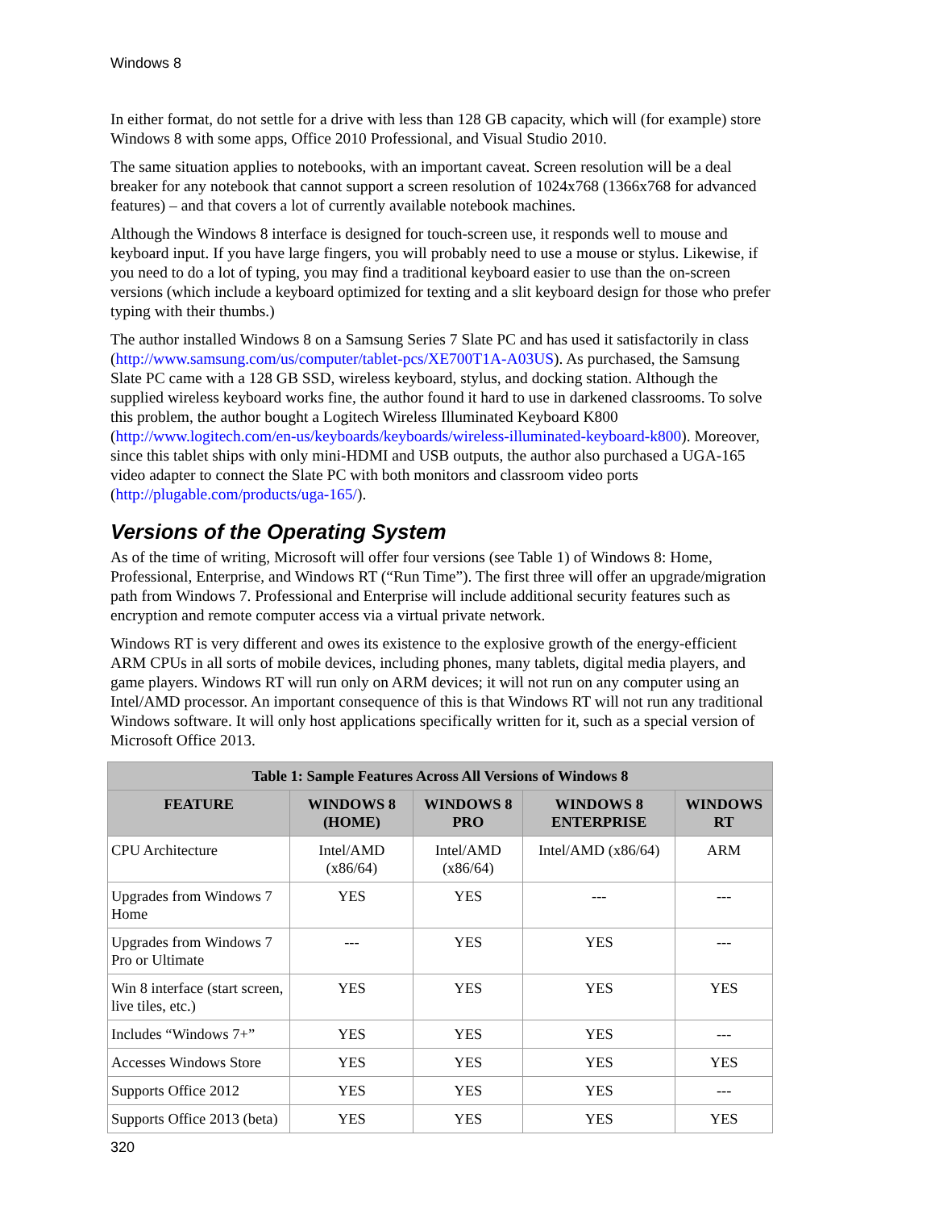Windows 8
In either format, do not settle for a drive with less than 128 GB capacity, which will (for example) store Windows 8 with some apps, Office 2010 Professional, and Visual Studio 2010.
The same situation applies to notebooks, with an important caveat. Screen resolution will be a deal breaker for any notebook that cannot support a screen resolution of 1024x768 (1366x768 for advanced features) – and that covers a lot of currently available notebook machines.
Although the Windows 8 interface is designed for touch-screen use, it responds well to mouse and keyboard input. If you have large fingers, you will probably need to use a mouse or stylus. Likewise, if you need to do a lot of typing, you may find a traditional keyboard easier to use than the on-screen versions (which include a keyboard optimized for texting and a slit keyboard design for those who prefer typing with their thumbs.)
The author installed Windows 8 on a Samsung Series 7 Slate PC and has used it satisfactorily in class (http://www.samsung.com/us/computer/tablet-pcs/XE700T1A-A03US). As purchased, the Samsung Slate PC came with a 128 GB SSD, wireless keyboard, stylus, and docking station. Although the supplied wireless keyboard works fine, the author found it hard to use in darkened classrooms. To solve this problem, the author bought a Logitech Wireless Illuminated Keyboard K800 (http://www.logitech.com/en-us/keyboards/keyboards/wireless-illuminated-keyboard-k800). Moreover, since this tablet ships with only mini-HDMI and USB outputs, the author also purchased a UGA-165 video adapter to connect the Slate PC with both monitors and classroom video ports (http://plugable.com/products/uga-165/).
Versions of the Operating System
As of the time of writing, Microsoft will offer four versions (see Table 1) of Windows 8: Home, Professional, Enterprise, and Windows RT (“Run Time”). The first three will offer an upgrade/migration path from Windows 7. Professional and Enterprise will include additional security features such as encryption and remote computer access via a virtual private network.
Windows RT is very different and owes its existence to the explosive growth of the energy-efficient ARM CPUs in all sorts of mobile devices, including phones, many tablets, digital media players, and game players. Windows RT will run only on ARM devices; it will not run on any computer using an Intel/AMD processor. An important consequence of this is that Windows RT will not run any traditional Windows software. It will only host applications specifically written for it, such as a special version of Microsoft Office 2013.
| Table 1: Sample Features Across All Versions of Windows 8 | | | | |
| --- | --- | --- | --- | --- |
| FEATURE | WINDOWS 8 (HOME) | WINDOWS 8 PRO | WINDOWS 8 ENTERPRISE | WINDOWS RT |
| CPU Architecture | Intel/AMD (x86/64) | Intel/AMD (x86/64) | Intel/AMD (x86/64) | ARM |
| Upgrades from Windows 7 Home | YES | YES | --- | --- |
| Upgrades from Windows 7 Pro or Ultimate | --- | YES | YES | --- |
| Win 8 interface (start screen, live tiles, etc.) | YES | YES | YES | YES |
| Includes “Windows 7+” | YES | YES | YES | --- |
| Accesses Windows Store | YES | YES | YES | YES |
| Supports Office 2012 | YES | YES | YES | --- |
| Supports Office 2013 (beta) | YES | YES | YES | YES |
320